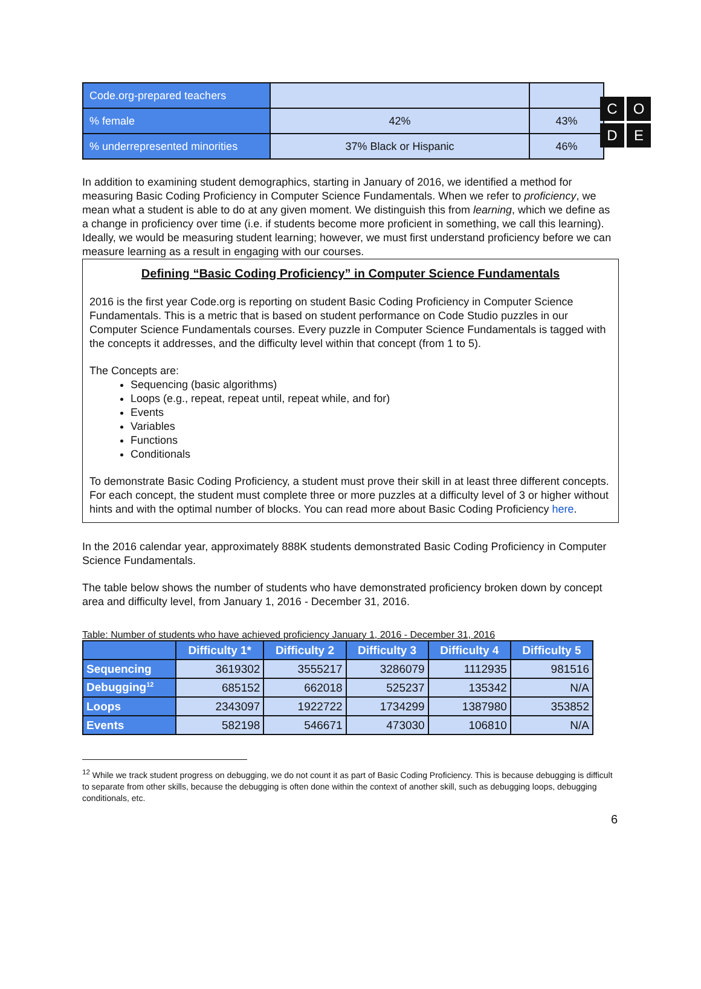C
O
D
E
| Code.org-prepared teachers | | |
| % female | 42% | 43% |
| % underrepresented minorities | 37% Black or Hispanic | 46% |
In addition to examining student demographics, starting in January of 2016, we identified a method for measuring Basic Coding Proficiency in Computer Science Fundamentals. When we refer to proficiency, we mean what a student is able to do at any given moment. We distinguish this from learning, which we define as a change in proficiency over time (i.e. if students become more proficient in something, we call this learning). Ideally, we would be measuring student learning; however, we must first understand proficiency before we can measure learning as a result in engaging with our courses.
Defining “Basic Coding Proficiency” in Computer Science Fundamentals
2016 is the first year Code.org is reporting on student Basic Coding Proficiency in Computer Science Fundamentals. This is a metric that is based on student performance on Code Studio puzzles in our Computer Science Fundamentals courses. Every puzzle in Computer Science Fundamentals is tagged with the concepts it addresses, and the difficulty level within that concept (from 1 to 5).
The Concepts are:
Sequencing (basic algorithms)
Loops (e.g., repeat, repeat until, repeat while, and for)
Events
Variables
Functions
Conditionals
To demonstrate Basic Coding Proficiency, a student must prove their skill in at least three different concepts. For each concept, the student must complete three or more puzzles at a difficulty level of 3 or higher without hints and with the optimal number of blocks. You can read more about Basic Coding Proficiency here.
In the 2016 calendar year, approximately 888K students demonstrated Basic Coding Proficiency in Computer Science Fundamentals.
The table below shows the number of students who have demonstrated proficiency broken down by concept area and difficulty level, from January 1, 2016 - December 31, 2016.
Table: Number of students who have achieved proficiency January 1, 2016 - December 31, 2016
| | Difficulty 1* | Difficulty 2 | Difficulty 3 | Difficulty 4 | Difficulty 5 |
| --- | --- | --- | --- | --- | --- |
| Sequencing | 3619302 | 3555217 | 3286079 | 1112935 | 981516 |
| Debugging<sup>12</sup> | 685152 | 662018 | 525237 | 135342 | N/A |
| Loops | 2343097 | 1922722 | 1734299 | 1387980 | 353852 |
| Events | 582198 | 546671 | 473030 | 106810 | N/A |
<sup>12</sup> While we track student progress on debugging, we do not count it as part of Basic Coding Proficiency. This is because debugging is difficult to separate from other skills, because the debugging is often done within the context of another skill, such as debugging loops, debugging conditionals, etc.
6